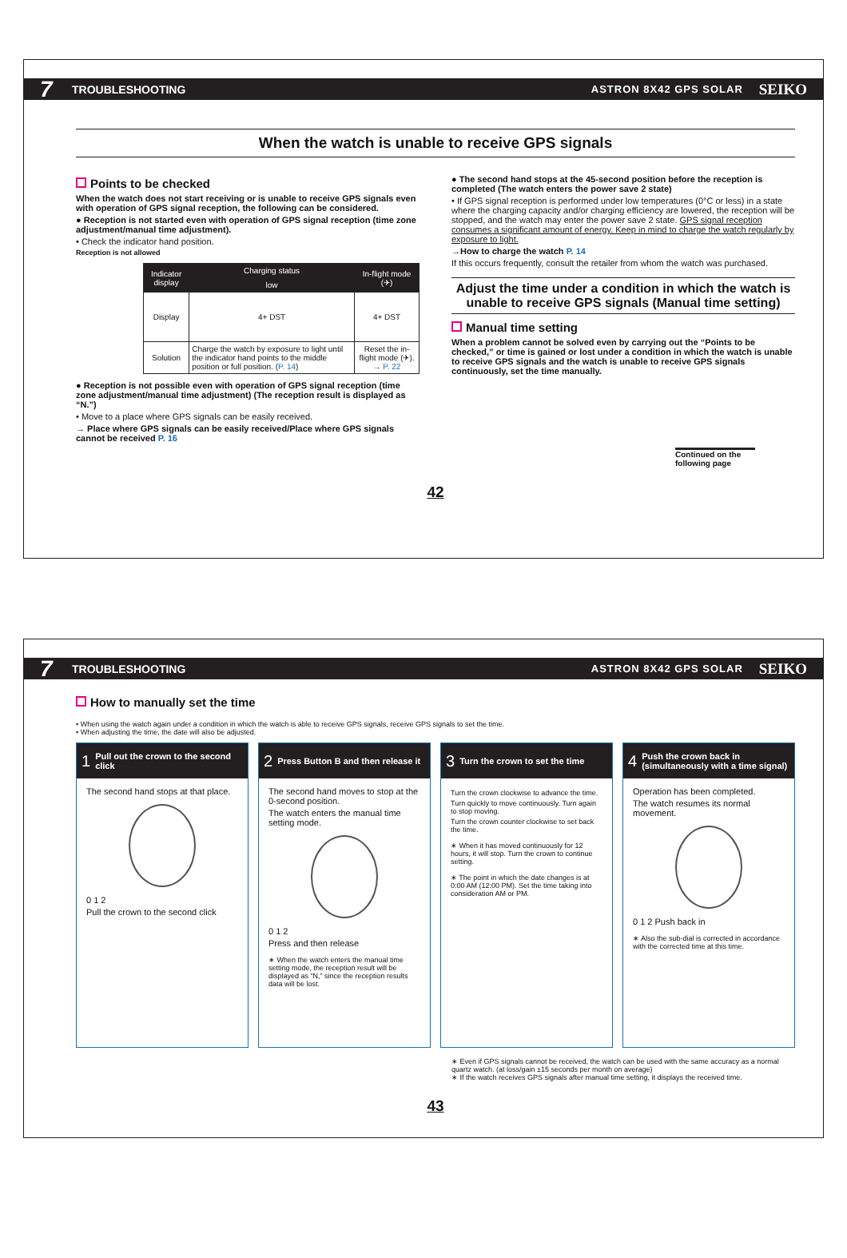7 TROUBLESHOOTING ASTRON 8X42 GPS SOLAR SEIKO
When the watch is unable to receive GPS signals
Points to be checked
When the watch does not start receiving or is unable to receive GPS signals even with operation of GPS signal reception, the following can be considered.
● Reception is not started even with operation of GPS signal reception (time zone adjustment/manual time adjustment).
• Check the indicator hand position.
Reception is not allowed
| Indicator display | Charging status | In-flight mode (✈) |
| --- | --- | --- |
| | low | |
| Display | 4+ DST | 4+ DST |
| Solution | Charge the watch by exposure to light until the indicator hand points to the middle position or full position. ( P. 14 ) | Reset the in-flight mode (✈). → P. 22 |
● Reception is not possible even with operation of GPS signal reception (time zone adjustment/manual time adjustment) (The reception result is displayed as “N.”)
• Move to a place where GPS signals can be easily received.
→ Place where GPS signals can be easily received/Place where GPS signals cannot be received P. 16
● The second hand stops at the 45-second position before the reception is completed (The watch enters the power save 2 state)
• If GPS signal reception is performed under low temperatures (0°C or less) in a state where the charging capacity and/or charging efficiency are lowered, the reception will be stopped, and the watch may enter the power save 2 state. GPS signal reception consumes a significant amount of energy. Keep in mind to charge the watch regularly by exposure to light.
→How to charge the watch P. 14
If this occurs frequently, consult the retailer from whom the watch was purchased.
Adjust the time under a condition in which the watch is unable to receive GPS signals (Manual time setting)
Manual time setting
When a problem cannot be solved even by carrying out the “Points to be checked,” or time is gained or lost under a condition in which the watch is unable to receive GPS signals and the watch is unable to receive GPS signals continuously, set the time manually.
Continued on the following page
42
7 TROUBLESHOOTING ASTRON 8X42 GPS SOLAR SEIKO
How to manually set the time
• When using the watch again under a condition in which the watch is able to receive GPS signals, receive GPS signals to set the time.
• When adjusting the time, the date will also be adjusted.
1 Pull out the crown to the second click
The second hand stops at that place.
0 1 2
Pull the crown to the second click
2 Press Button B and then release it
The second hand moves to stop at the 0-second position.
The watch enters the manual time setting mode.
0 1 2
Press and then release
∗ When the watch enters the manual time setting mode, the reception result will be displayed as “N,” since the reception results data will be lost.
3 Turn the crown to set the time
Turn the crown clockwise to advance the time.
Turn quickly to move continuously. Turn again to stop moving.
Turn the crown counter clockwise to set back the time.
∗ When it has moved continuously for 12 hours, it will stop. Turn the crown to continue setting.
∗ The point in which the date changes is at 0:00 AM (12:00 PM). Set the time taking into consideration AM or PM.
4 Push the crown back in (simultaneously with a time signal)
Operation has been completed.
The watch resumes its normal movement.
0 1 2 Push back in
∗ Also the sub-dial is corrected in accordance with the corrected time at this time.
∗ Even if GPS signals cannot be received, the watch can be used with the same accuracy as a normal quartz watch. (at loss/gain ±15 seconds per month on average)
∗ If the watch receives GPS signals after manual time setting, it displays the received time.
43